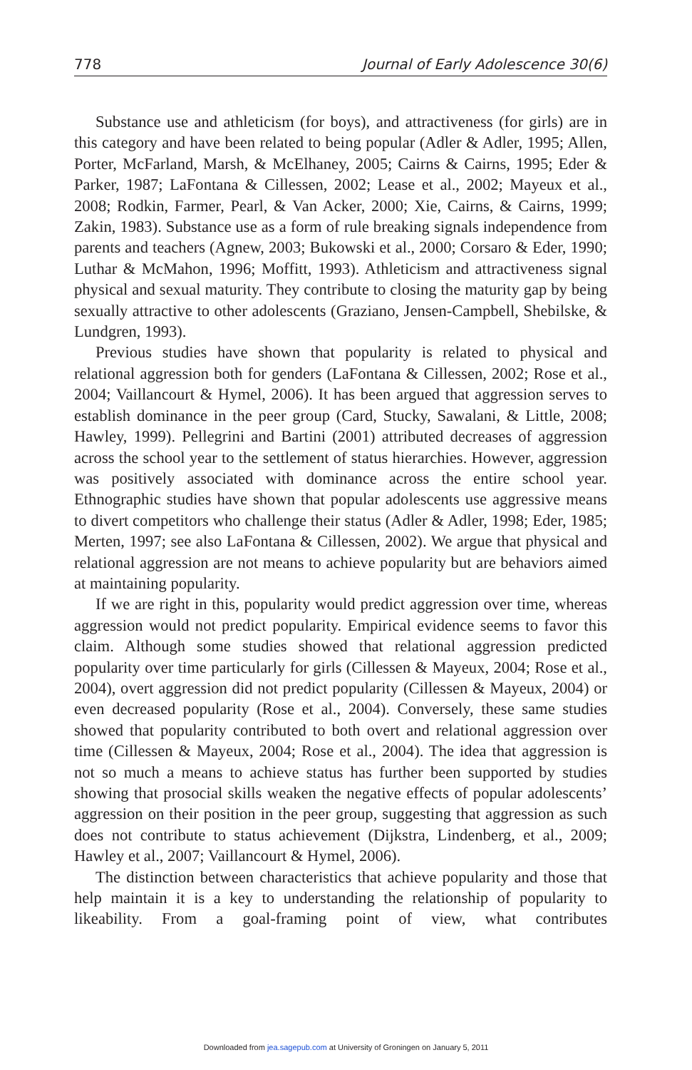778 Journal of Early Adolescence 30(6)
Substance use and athleticism (for boys), and attractiveness (for girls) are in this category and have been related to being popular (Adler & Adler, 1995; Allen, Porter, McFarland, Marsh, & McElhaney, 2005; Cairns & Cairns, 1995; Eder & Parker, 1987; LaFontana & Cillessen, 2002; Lease et al., 2002; Mayeux et al., 2008; Rodkin, Farmer, Pearl, & Van Acker, 2000; Xie, Cairns, & Cairns, 1999; Zakin, 1983). Substance use as a form of rule breaking signals independence from parents and teachers (Agnew, 2003; Bukowski et al., 2000; Corsaro & Eder, 1990; Luthar & McMahon, 1996; Moffitt, 1993). Athleticism and attractiveness signal physical and sexual maturity. They contribute to closing the maturity gap by being sexually attractive to other adolescents (Graziano, Jensen-Campbell, Shebilske, & Lundgren, 1993).
Previous studies have shown that popularity is related to physical and relational aggression both for genders (LaFontana & Cillessen, 2002; Rose et al., 2004; Vaillancourt & Hymel, 2006). It has been argued that aggression serves to establish dominance in the peer group (Card, Stucky, Sawalani, & Little, 2008; Hawley, 1999). Pellegrini and Bartini (2001) attributed decreases of aggression across the school year to the settlement of status hierarchies. However, aggression was positively associated with dominance across the entire school year. Ethnographic studies have shown that popular adolescents use aggressive means to divert competitors who challenge their status (Adler & Adler, 1998; Eder, 1985; Merten, 1997; see also LaFontana & Cillessen, 2002). We argue that physical and relational aggression are not means to achieve popularity but are behaviors aimed at maintaining popularity.
If we are right in this, popularity would predict aggression over time, whereas aggression would not predict popularity. Empirical evidence seems to favor this claim. Although some studies showed that relational aggression predicted popularity over time particularly for girls (Cillessen & Mayeux, 2004; Rose et al., 2004), overt aggression did not predict popularity (Cillessen & Mayeux, 2004) or even decreased popularity (Rose et al., 2004). Conversely, these same studies showed that popularity contributed to both overt and relational aggression over time (Cillessen & Mayeux, 2004; Rose et al., 2004). The idea that aggression is not so much a means to achieve status has further been supported by studies showing that prosocial skills weaken the negative effects of popular adolescents’ aggression on their position in the peer group, suggesting that aggression as such does not contribute to status achievement (Dijkstra, Lindenberg, et al., 2009; Hawley et al., 2007; Vaillancourt & Hymel, 2006).
The distinction between characteristics that achieve popularity and those that help maintain it is a key to understanding the relationship of popularity to likeability. From a goal-framing point of view, what contributes
Downloaded from jea.sagepub.com at University of Groningen on January 5, 2011